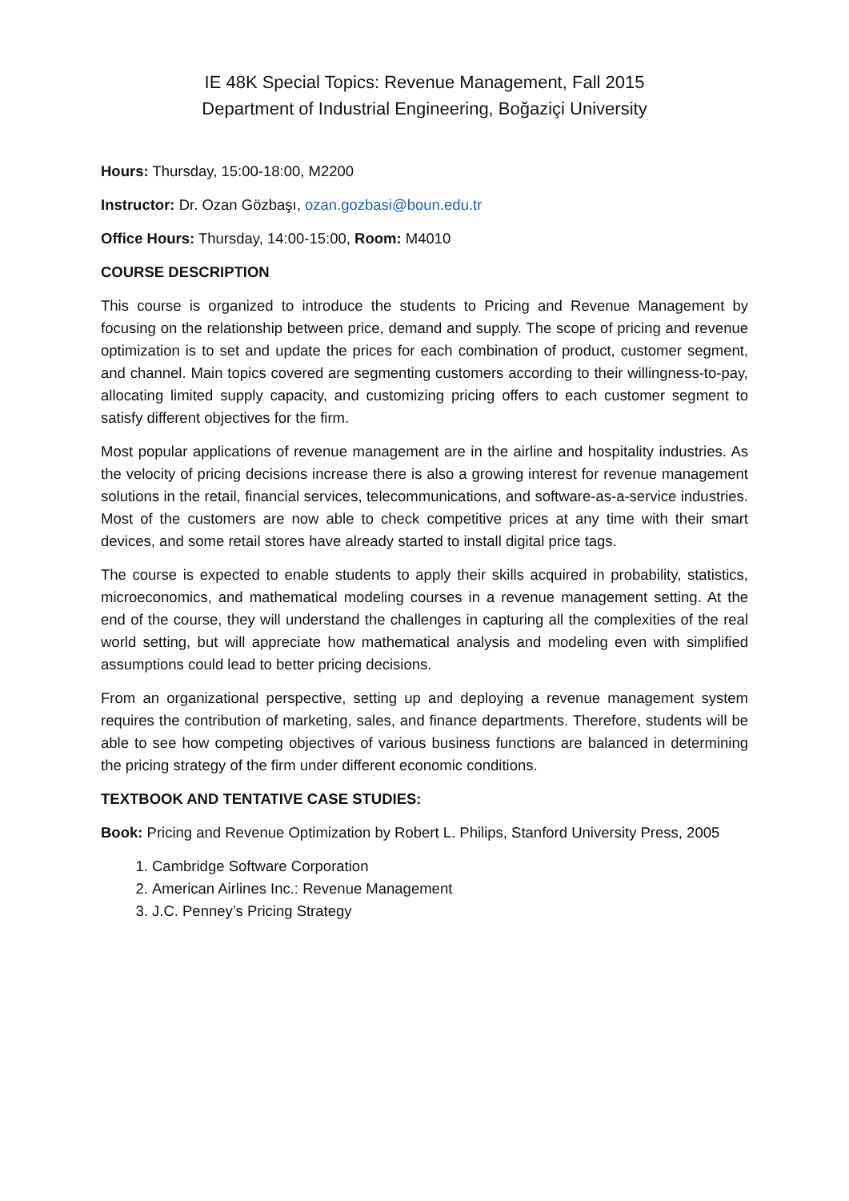IE 48K Special Topics: Revenue Management, Fall 2015
Department of Industrial Engineering, Boğaziçi University
Hours: Thursday, 15:00-18:00, M2200
Instructor: Dr. Ozan Gözbaşı, ozan.gozbasi@boun.edu.tr
Office Hours: Thursday, 14:00-15:00, Room: M4010
COURSE DESCRIPTION
This course is organized to introduce the students to Pricing and Revenue Management by focusing on the relationship between price, demand and supply. The scope of pricing and revenue optimization is to set and update the prices for each combination of product, customer segment, and channel. Main topics covered are segmenting customers according to their willingness-to-pay, allocating limited supply capacity, and customizing pricing offers to each customer segment to satisfy different objectives for the firm.
Most popular applications of revenue management are in the airline and hospitality industries. As the velocity of pricing decisions increase there is also a growing interest for revenue management solutions in the retail, financial services, telecommunications, and software-as-a-service industries. Most of the customers are now able to check competitive prices at any time with their smart devices, and some retail stores have already started to install digital price tags.
The course is expected to enable students to apply their skills acquired in probability, statistics, microeconomics, and mathematical modeling courses in a revenue management setting. At the end of the course, they will understand the challenges in capturing all the complexities of the real world setting, but will appreciate how mathematical analysis and modeling even with simplified assumptions could lead to better pricing decisions.
From an organizational perspective, setting up and deploying a revenue management system requires the contribution of marketing, sales, and finance departments. Therefore, students will be able to see how competing objectives of various business functions are balanced in determining the pricing strategy of the firm under different economic conditions.
TEXTBOOK AND TENTATIVE CASE STUDIES:
Book: Pricing and Revenue Optimization by Robert L. Philips, Stanford University Press, 2005
1. Cambridge Software Corporation
2. American Airlines Inc.: Revenue Management
3. J.C. Penney’s Pricing Strategy